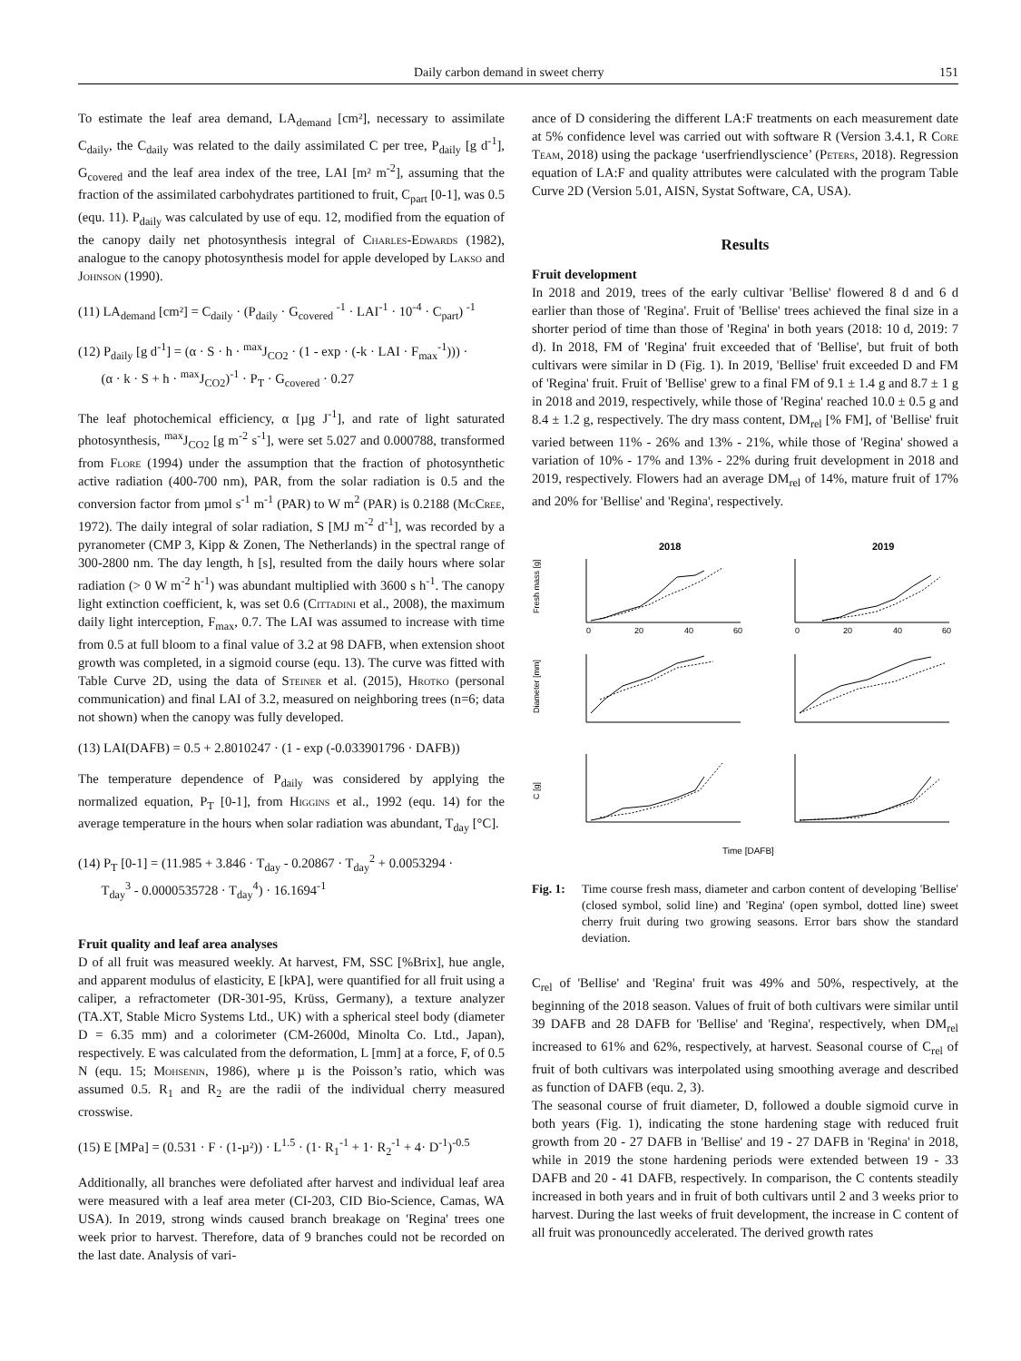Daily carbon demand in sweet cherry 151
To estimate the leaf area demand, LA<sub>demand</sub> [cm²], necessary to assimilate C<sub>daily</sub>, the C<sub>daily</sub> was related to the daily assimilated C per tree, P<sub>daily</sub> [g d<sup>-1</sup>], G<sub>covered</sub> and the leaf area index of the tree, LAI [m² m<sup>-2</sup>], assuming that the fraction of the assimilated carbohydrates partitioned to fruit, C<sub>part</sub> [0-1], was 0.5 (equ. 11). P<sub>daily</sub> was calculated by use of equ. 12, modified from the equation of the canopy daily net photosynthesis integral of Charles-Edwards (1982), analogue to the canopy photosynthesis model for apple developed by Lakso and Johnson (1990).
(11) LA<sub>demand</sub> [cm²] = C<sub>daily</sub> · (P<sub>daily</sub> · G<sub>covered</sub> <sup>-1</sup> · LAI<sup>-1</sup> · 10<sup>-4</sup> · C<sub>part</sub>) <sup>-1</sup>
(12) P<sub>daily</sub> [g d<sup>-1</sup>] = (α · S · h · <sup>max</sup>J<sub>CO2</sub> · (1 - exp · (-k · LAI · F<sub>max</sub><sup>-1</sup>))) ·
(α · k · S + h · <sup>max</sup>J<sub>CO2</sub>)<sup>-1</sup> · P<sub>T</sub> · G<sub>covered</sub> · 0.27
The leaf photochemical efficiency, α [µg J<sup>-1</sup>], and rate of light saturated photosynthesis, <sup>max</sup>J<sub>CO2</sub> [g m<sup>-2</sup> s<sup>-1</sup>], were set 5.027 and 0.000788, transformed from Flore (1994) under the assumption that the fraction of photosynthetic active radiation (400-700 nm), PAR, from the solar radiation is 0.5 and the conversion factor from µmol s<sup>-1</sup> m<sup>-1</sup> (PAR) to W m<sup>2</sup> (PAR) is 0.2188 (McCree, 1972). The daily integral of solar radiation, S [MJ m<sup>-2</sup> d<sup>-1</sup>], was recorded by a pyranometer (CMP 3, Kipp & Zonen, The Netherlands) in the spectral range of 300-2800 nm. The day length, h [s], resulted from the daily hours where solar radiation (> 0 W m<sup>-2</sup> h<sup>-1</sup>) was abundant multiplied with 3600 s h<sup>-1</sup>. The canopy light extinction coefficient, k, was set 0.6 (Cittadini et al., 2008), the maximum daily light interception, F<sub>max</sub>, 0.7. The LAI was assumed to increase with time from 0.5 at full bloom to a final value of 3.2 at 98 DAFB, when extension shoot growth was completed, in a sigmoid course (equ. 13). The curve was fitted with Table Curve 2D, using the data of Steiner et al. (2015), Hrotko (personal communication) and final LAI of 3.2, measured on neighboring trees (n=6; data not shown) when the canopy was fully developed.
(13) LAI(DAFB) = 0.5 + 2.8010247 · (1 - exp (-0.033901796 · DAFB))
The temperature dependence of P<sub>daily</sub> was considered by applying the normalized equation, P<sub>T</sub> [0-1], from Higgins et al., 1992 (equ. 14) for the average temperature in the hours when solar radiation was abundant, T<sub>day</sub> [°C].
(14) P<sub>T</sub> [0-1] = (11.985 + 3.846 · T<sub>day</sub> - 0.20867 · T<sub>day</sub><sup>2</sup> + 0.0053294 ·
T<sub>day</sub><sup>3</sup> - 0.0000535728 · T<sub>day</sub><sup>4</sup>) · 16.1694<sup>-1</sup>
Fruit quality and leaf area analyses
D of all fruit was measured weekly. At harvest, FM, SSC [%Brix], hue angle, and apparent modulus of elasticity, E [kPA], were quantified for all fruit using a caliper, a refractometer (DR-301-95, Krüss, Germany), a texture analyzer (TA.XT, Stable Micro Systems Ltd., UK) with a spherical steel body (diameter D = 6.35 mm) and a colorimeter (CM-2600d, Minolta Co. Ltd., Japan), respectively. E was calculated from the deformation, L [mm] at a force, F, of 0.5 N (equ. 15; Mohsenin, 1986), where µ is the Poisson’s ratio, which was assumed 0.5. R<sub>1</sub> and R<sub>2</sub> are the radii of the individual cherry measured crosswise.
(15) E [MPa] = (0.531 · F · (1-µ²)) · L<sup>1.5</sup> · (1· R<sub>1</sub><sup>-1</sup> + 1· R<sub>2</sub><sup>-1</sup> + 4· D<sup>-1</sup>)<sup>-0.5</sup>
Additionally, all branches were defoliated after harvest and individual leaf area were measured with a leaf area meter (CI-203, CID Bio-Science, Camas, WA USA). In 2019, strong winds caused branch breakage on 'Regina' trees one week prior to harvest. Therefore, data of 9 branches could not be recorded on the last date. Analysis of vari-
ance of D considering the different LA:F treatments on each measurement date at 5% confidence level was carried out with software R (Version 3.4.1, R Core Team, 2018) using the package ‘userfriendlyscience’ (Peters, 2018). Regression equation of LA:F and quality attributes were calculated with the program Table Curve 2D (Version 5.01, AISN, Systat Software, CA, USA).
Results
Fruit development
In 2018 and 2019, trees of the early cultivar 'Bellise' flowered 8 d and 6 d earlier than those of 'Regina'. Fruit of 'Bellise' trees achieved the final size in a shorter period of time than those of 'Regina' in both years (2018: 10 d, 2019: 7 d). In 2018, FM of 'Regina' fruit exceeded that of 'Bellise', but fruit of both cultivars were similar in D (Fig. 1). In 2019, 'Bellise' fruit exceeded D and FM of 'Regina' fruit. Fruit of 'Bellise' grew to a final FM of 9.1 ± 1.4 g and 8.7 ± 1 g in 2018 and 2019, respectively, while those of 'Regina' reached 10.0 ± 0.5 g and 8.4 ± 1.2 g, respectively. The dry mass content, DM<sub>rel</sub> [% FM], of 'Bellise' fruit varied between 11% - 26% and 13% - 21%, while those of 'Regina' showed a variation of 10% - 17% and 13% - 22% during fruit development in 2018 and 2019, respectively. Flowers had an average DM<sub>rel</sub> of 14%, mature fruit of 17% and 20% for 'Bellise' and 'Regina', respectively.
2018
2019
Fresh mass [g]
Diameter [mm]
C [g]
0
20
40
60
0
20
40
60
Time [DAFB]
Fig. 1: Time course fresh mass, diameter and carbon content of developing 'Bellise' (closed symbol, solid line) and 'Regina' (open symbol, dotted line) sweet cherry fruit during two growing seasons. Error bars show the standard deviation.
C<sub>rel</sub> of 'Bellise' and 'Regina' fruit was 49% and 50%, respectively, at the beginning of the 2018 season. Values of fruit of both cultivars were similar until 39 DAFB and 28 DAFB for 'Bellise' and 'Regina', respectively, when DM<sub>rel</sub> increased to 61% and 62%, respectively, at harvest. Seasonal course of C<sub>rel</sub> of fruit of both cultivars was interpolated using smoothing average and described as function of DAFB (equ. 2, 3).
The seasonal course of fruit diameter, D, followed a double sigmoid curve in both years (Fig. 1), indicating the stone hardening stage with reduced fruit growth from 20 - 27 DAFB in 'Bellise' and 19 - 27 DAFB in 'Regina' in 2018, while in 2019 the stone hardening periods were extended between 19 - 33 DAFB and 20 - 41 DAFB, respectively. In comparison, the C contents steadily increased in both years and in fruit of both cultivars until 2 and 3 weeks prior to harvest. During the last weeks of fruit development, the increase in C content of all fruit was pronouncedly accelerated. The derived growth rates